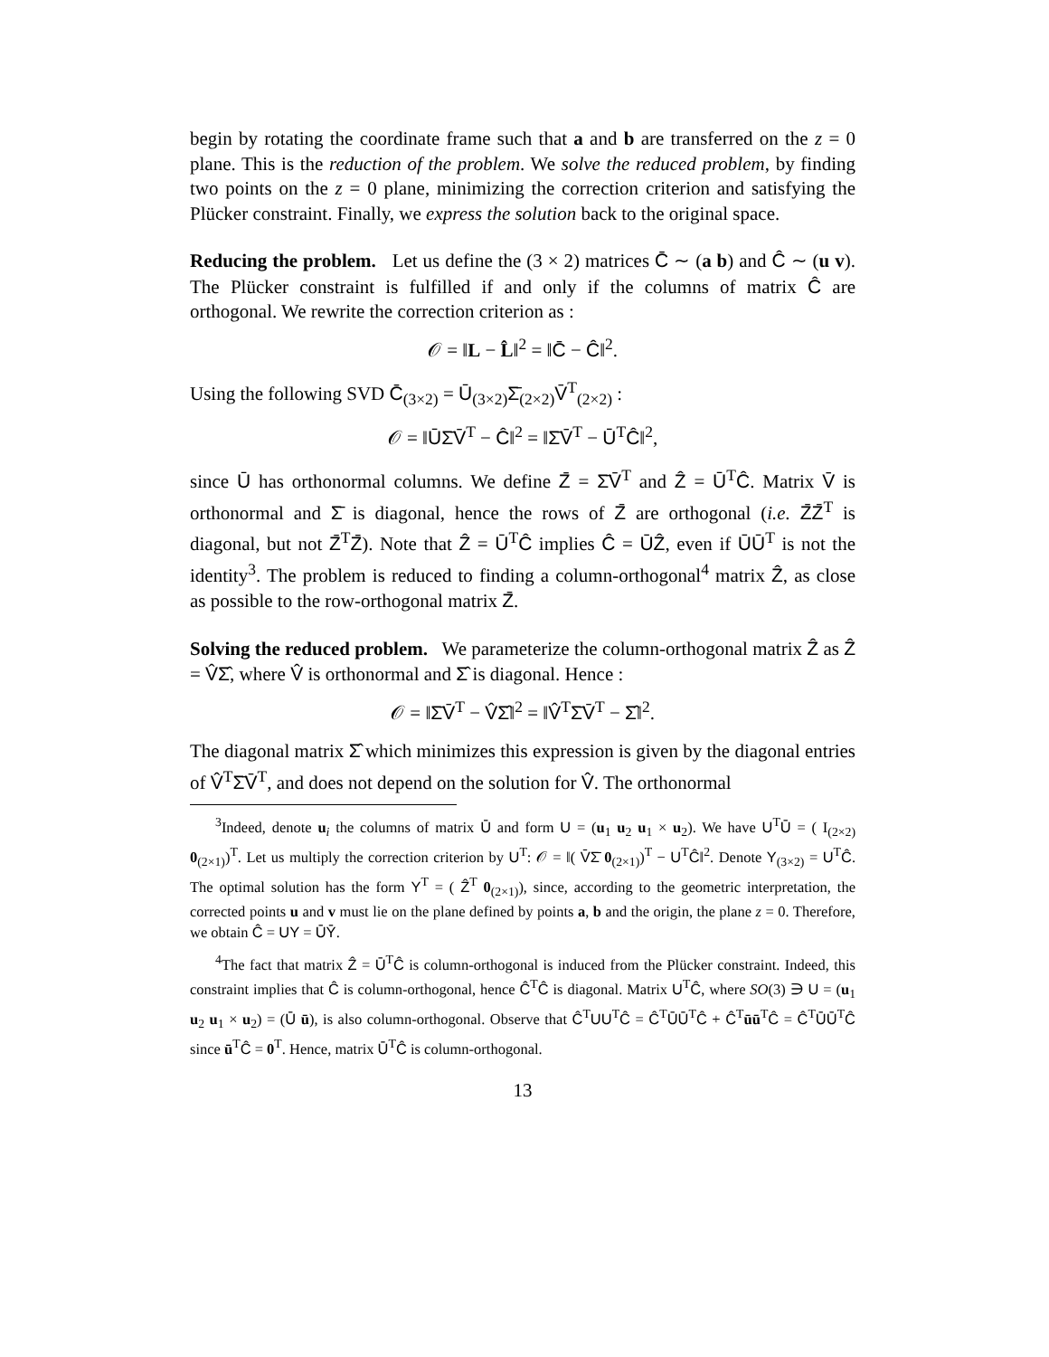begin by rotating the coordinate frame such that a and b are transferred on the z = 0 plane. This is the reduction of the problem. We solve the reduced problem, by finding two points on the z = 0 plane, minimizing the correction criterion and satisfying the Plücker constraint. Finally, we express the solution back to the original space.
Reducing the problem. Let us define the (3 × 2) matrices C̄ ∼ (a b) and Ĉ ∼ (u v). The Plücker constraint is fulfilled if and only if the columns of matrix Ĉ are orthogonal. We rewrite the correction criterion as :
𝒪 = ‖L − L̂‖<sup>2</sup> = ‖C̄ − Ĉ‖<sup>2</sup>.
Using the following SVD C̄<sub>(3×2)</sub> = Ū<sub>(3×2)</sub>Σ̄<sub>(2×2)</sub>V̄<sup>T</sup><sub>(2×2)</sub> :
𝒪 = ‖ŪΣ̄V̄<sup>T</sup> − Ĉ‖<sup>2</sup> = ‖Σ̄V̄<sup>T</sup> − Ū<sup>T</sup>Ĉ‖<sup>2</sup>,
since Ū has orthonormal columns. We define Z̄ = Σ̄V̄<sup>T</sup> and Ẑ = Ū<sup>T</sup>Ĉ. Matrix V̄ is orthonormal and Σ̄ is diagonal, hence the rows of Z̄ are orthogonal (i.e. Z̄Z̄<sup>T</sup> is diagonal, but not Z̄<sup>T</sup>Z̄). Note that Ẑ = Ū<sup>T</sup>Ĉ implies Ĉ = ŪẐ, even if ŪŪ<sup>T</sup> is not the identity<sup>3</sup>. The problem is reduced to finding a column-orthogonal<sup>4</sup> matrix Ẑ, as close as possible to the row-orthogonal matrix Z̄.
Solving the reduced problem. We parameterize the column-orthogonal matrix Ẑ as Ẑ = V̂Σ̂, where V̂ is orthonormal and Σ̂ is diagonal. Hence :
𝒪 = ‖Σ̄V̄<sup>T</sup> − V̂Σ̂‖<sup>2</sup> = ‖V̂<sup>T</sup>Σ̄V̄<sup>T</sup> − Σ̂‖<sup>2</sup>.
The diagonal matrix Σ̂ which minimizes this expression is given by the diagonal entries of V̂<sup>T</sup>Σ̄V̄<sup>T</sup>, and does not depend on the solution for V̂. The orthonormal
<sup>3</sup> Indeed, denote u<sub>i</sub> the columns of matrix Ū and form U = (u<sub>1</sub> u<sub>2</sub> u<sub>1</sub> × u<sub>2</sub>). We have U<sup>T</sup>Ū = ( I<sub>(2×2)</sub> 0<sub>(2×1)</sub>)<sup>T</sup>. Let us multiply the correction criterion by U<sup>T</sup>: 𝒪 = ‖( V̄Σ̄ 0<sub>(2×1)</sub>)<sup>T</sup> − U<sup>T</sup>Ĉ‖<sup>2</sup>. Denote Y<sub>(3×2)</sub> = U<sup>T</sup>Ĉ. The optimal solution has the form Y<sup>T</sup> = ( Ẑ<sup>T</sup> 0<sub>(2×1)</sub>), since, according to the geometric interpretation, the corrected points u and v must lie on the plane defined by points a, b and the origin, the plane z = 0. Therefore, we obtain Ĉ = UY = ŪȲ.
<sup>4</sup> The fact that matrix Ẑ = Ū<sup>T</sup>Ĉ is column-orthogonal is induced from the Plücker constraint. Indeed, this constraint implies that Ĉ is column-orthogonal, hence Ĉ<sup>T</sup>Ĉ is diagonal. Matrix U<sup>T</sup>Ĉ, where SO(3) ∋ U = (u<sub>1</sub> u<sub>2</sub> u<sub>1</sub> × u<sub>2</sub>) = (Ū ū), is also column-orthogonal. Observe that Ĉ<sup>T</sup>UU<sup>T</sup>Ĉ = Ĉ<sup>T</sup>ŪŪ<sup>T</sup>Ĉ + Ĉ<sup>T</sup>ūū<sup>T</sup>Ĉ = Ĉ<sup>T</sup>ŪŪ<sup>T</sup>Ĉ since ū<sup>T</sup>Ĉ = 0<sup>T</sup>. Hence, matrix Ū<sup>T</sup>Ĉ is column-orthogonal.
13